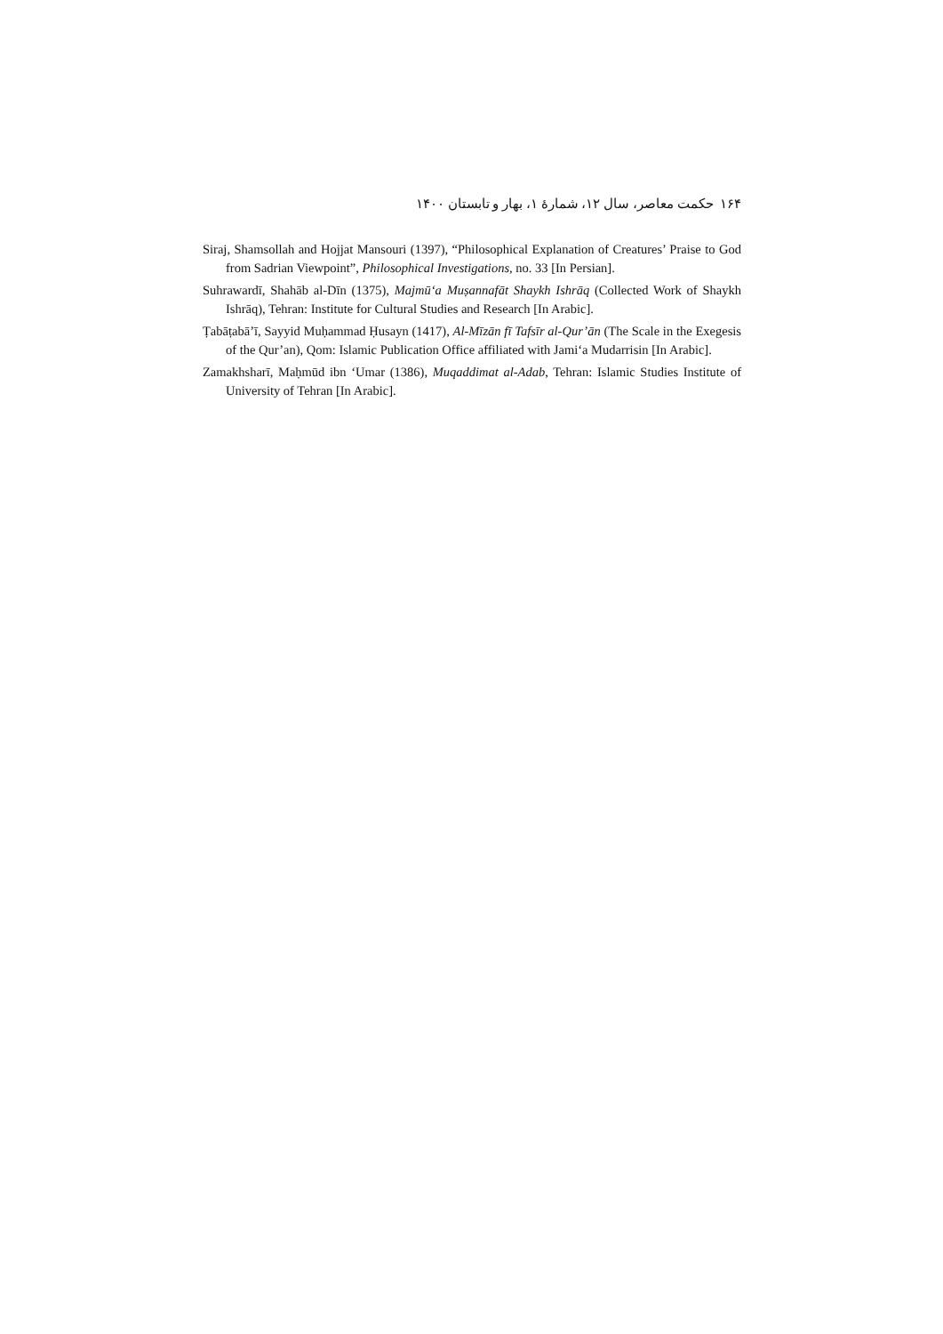۱۶۴ حکمت معاصر، سال ۱۲، شمارهٔ ۱، بهار و تابستان ۱۴۰۰
Siraj, Shamsollah and Hojjat Mansouri (1397), “Philosophical Explanation of Creatures’ Praise to God from Sadrian Viewpoint”, Philosophical Investigations, no. 33 [In Persian].
Suhrawardī, Shahāb al-Dīn (1375), Majmū‘a Muṣannafāt Shaykh Ishrāq (Collected Work of Shaykh Ishrāq), Tehran: Institute for Cultural Studies and Research [In Arabic].
Ṭabāṭabā’ī, Sayyid Muḥammad Ḥusayn (1417), Al-Mīzān fī Tafsīr al-Qur’ān (The Scale in the Exegesis of the Qur’an), Qom: Islamic Publication Office affiliated with Jami‘a Mudarrisin [In Arabic].
Zamakhsharī, Maḥmūd ibn ‘Umar (1386), Muqaddimat al-Adab, Tehran: Islamic Studies Institute of University of Tehran [In Arabic].